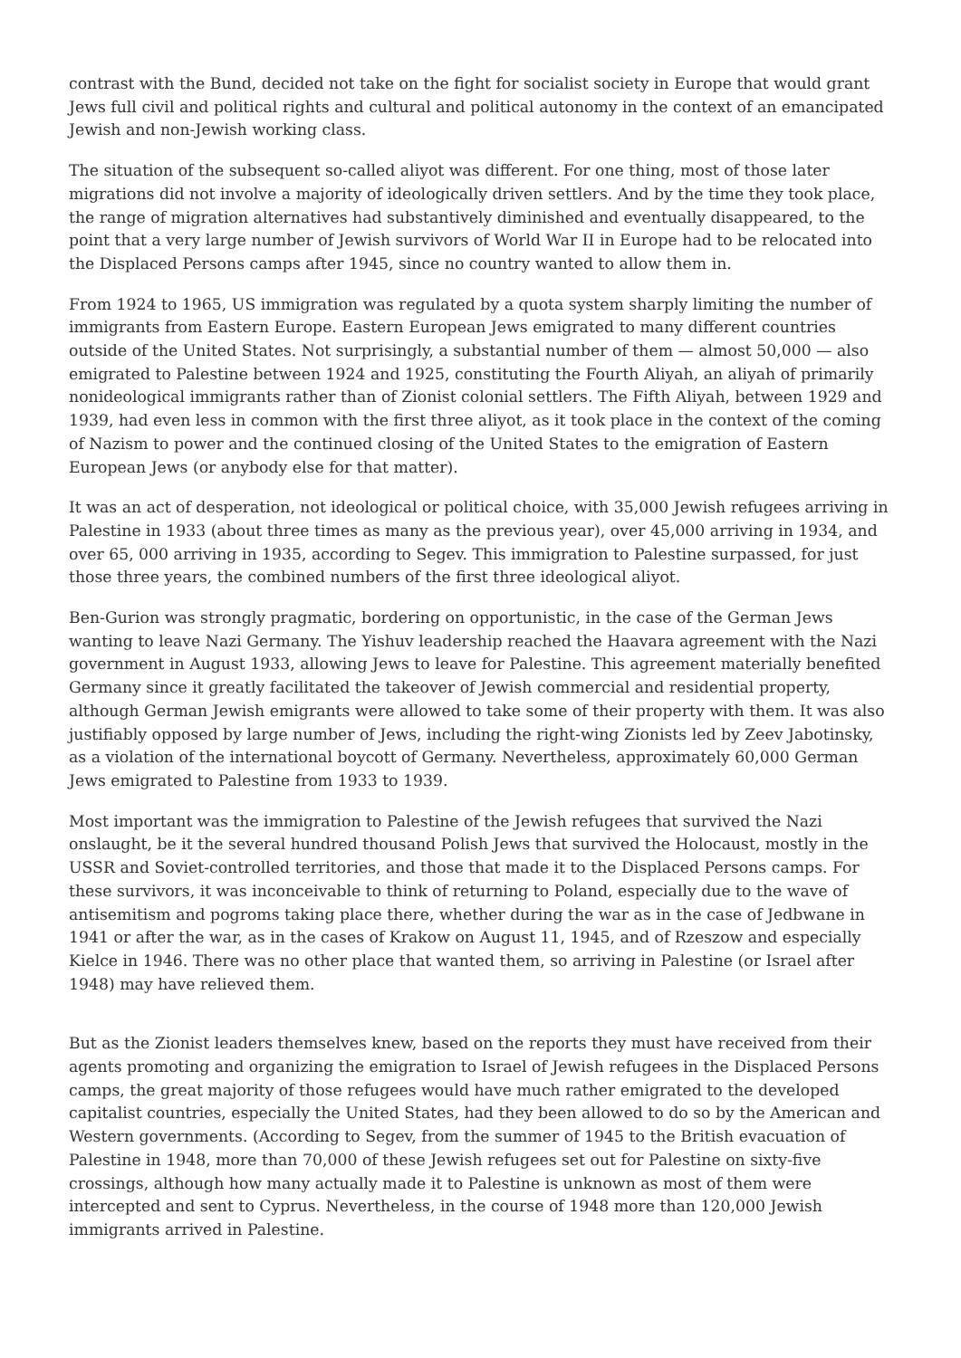contrast with the Bund, decided not take on the fight for socialist society in Europe that would grant Jews full civil and political rights and cultural and political autonomy in the context of an emancipated Jewish and non-Jewish working class.
The situation of the subsequent so-called aliyot was different. For one thing, most of those later migrations did not involve a majority of ideologically driven settlers. And by the time they took place, the range of migration alternatives had substantively diminished and eventually disappeared, to the point that a very large number of Jewish survivors of World War II in Europe had to be relocated into the Displaced Persons camps after 1945, since no country wanted to allow them in.
From 1924 to 1965, US immigration was regulated by a quota system sharply limiting the number of immigrants from Eastern Europe. Eastern European Jews emigrated to many different countries outside of the United States. Not surprisingly, a substantial number of them — almost 50,000 — also emigrated to Palestine between 1924 and 1925, constituting the Fourth Aliyah, an aliyah of primarily nonideological immigrants rather than of Zionist colonial settlers. The Fifth Aliyah, between 1929 and 1939, had even less in common with the first three aliyot, as it took place in the context of the coming of Nazism to power and the continued closing of the United States to the emigration of Eastern European Jews (or anybody else for that matter).
It was an act of desperation, not ideological or political choice, with 35,000 Jewish refugees arriving in Palestine in 1933 (about three times as many as the previous year), over 45,000 arriving in 1934, and over 65, 000 arriving in 1935, according to Segev. This immigration to Palestine surpassed, for just those three years, the combined numbers of the first three ideological aliyot.
Ben-Gurion was strongly pragmatic, bordering on opportunistic, in the case of the German Jews wanting to leave Nazi Germany. The Yishuv leadership reached the Haavara agreement with the Nazi government in August 1933, allowing Jews to leave for Palestine. This agreement materially benefited Germany since it greatly facilitated the takeover of Jewish commercial and residential property, although German Jewish emigrants were allowed to take some of their property with them. It was also justifiably opposed by large number of Jews, including the right-wing Zionists led by Zeev Jabotinsky, as a violation of the international boycott of Germany. Nevertheless, approximately 60,000 German Jews emigrated to Palestine from 1933 to 1939.
Most important was the immigration to Palestine of the Jewish refugees that survived the Nazi onslaught, be it the several hundred thousand Polish Jews that survived the Holocaust, mostly in the USSR and Soviet-controlled territories, and those that made it to the Displaced Persons camps. For these survivors, it was inconceivable to think of returning to Poland, especially due to the wave of antisemitism and pogroms taking place there, whether during the war as in the case of Jedbwane in 1941 or after the war, as in the cases of Krakow on August 11, 1945, and of Rzeszow and especially Kielce in 1946. There was no other place that wanted them, so arriving in Palestine (or Israel after 1948) may have relieved them.
But as the Zionist leaders themselves knew, based on the reports they must have received from their agents promoting and organizing the emigration to Israel of Jewish refugees in the Displaced Persons camps, the great majority of those refugees would have much rather emigrated to the developed capitalist countries, especially the United States, had they been allowed to do so by the American and Western governments. (According to Segev, from the summer of 1945 to the British evacuation of Palestine in 1948, more than 70,000 of these Jewish refugees set out for Palestine on sixty-five crossings, although how many actually made it to Palestine is unknown as most of them were intercepted and sent to Cyprus. Nevertheless, in the course of 1948 more than 120,000 Jewish immigrants arrived in Palestine.